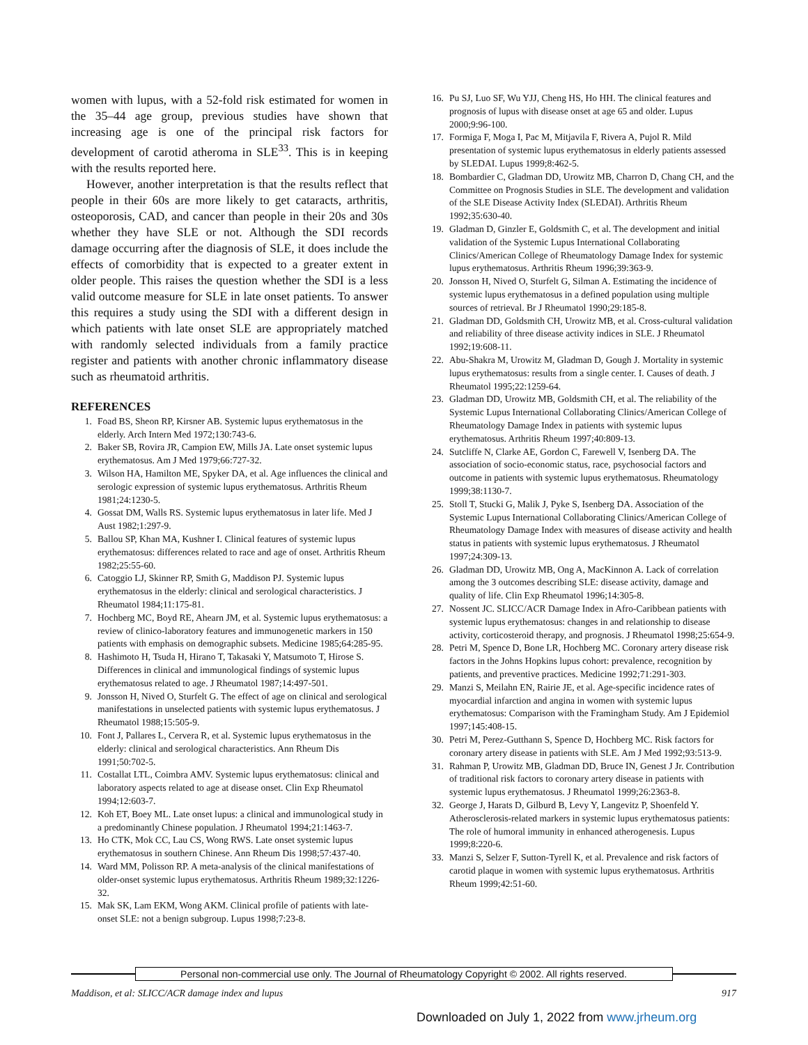women with lupus, with a 52-fold risk estimated for women in the 35–44 age group, previous studies have shown that increasing age is one of the principal risk factors for development of carotid atheroma in SLE<sup>33</sup>. This is in keeping with the results reported here.
However, another interpretation is that the results reflect that people in their 60s are more likely to get cataracts, arthritis, osteoporosis, CAD, and cancer than people in their 20s and 30s whether they have SLE or not. Although the SDI records damage occurring after the diagnosis of SLE, it does include the effects of comorbidity that is expected to a greater extent in older people. This raises the question whether the SDI is a less valid outcome measure for SLE in late onset patients. To answer this requires a study using the SDI with a different design in which patients with late onset SLE are appropriately matched with randomly selected individuals from a family practice register and patients with another chronic inflammatory disease such as rheumatoid arthritis.
REFERENCES
1. Foad BS, Sheon RP, Kirsner AB. Systemic lupus erythematosus in the elderly. Arch Intern Med 1972;130:743-6.
2. Baker SB, Rovira JR, Campion EW, Mills JA. Late onset systemic lupus erythematosus. Am J Med 1979;66:727-32.
3. Wilson HA, Hamilton ME, Spyker DA, et al. Age influences the clinical and serologic expression of systemic lupus erythematosus. Arthritis Rheum 1981;24:1230-5.
4. Gossat DM, Walls RS. Systemic lupus erythematosus in later life. Med J Aust 1982;1:297-9.
5. Ballou SP, Khan MA, Kushner I. Clinical features of systemic lupus erythematosus: differences related to race and age of onset. Arthritis Rheum 1982;25:55-60.
6. Catoggio LJ, Skinner RP, Smith G, Maddison PJ. Systemic lupus erythematosus in the elderly: clinical and serological characteristics. J Rheumatol 1984;11:175-81.
7. Hochberg MC, Boyd RE, Ahearn JM, et al. Systemic lupus erythematosus: a review of clinico-laboratory features and immunogenetic markers in 150 patients with emphasis on demographic subsets. Medicine 1985;64:285-95.
8. Hashimoto H, Tsuda H, Hirano T, Takasaki Y, Matsumoto T, Hirose S. Differences in clinical and immunological findings of systemic lupus erythematosus related to age. J Rheumatol 1987;14:497-501.
9. Jonsson H, Nived O, Sturfelt G. The effect of age on clinical and serological manifestations in unselected patients with systemic lupus erythematosus. J Rheumatol 1988;15:505-9.
10. Font J, Pallares L, Cervera R, et al. Systemic lupus erythematosus in the elderly: clinical and serological characteristics. Ann Rheum Dis 1991;50:702-5.
11. Costallat LTL, Coimbra AMV. Systemic lupus erythematosus: clinical and laboratory aspects related to age at disease onset. Clin Exp Rheumatol 1994;12:603-7.
12. Koh ET, Boey ML. Late onset lupus: a clinical and immunological study in a predominantly Chinese population. J Rheumatol 1994;21:1463-7.
13. Ho CTK, Mok CC, Lau CS, Wong RWS. Late onset systemic lupus erythematosus in southern Chinese. Ann Rheum Dis 1998;57:437-40.
14. Ward MM, Polisson RP. A meta-analysis of the clinical manifestations of older-onset systemic lupus erythematosus. Arthritis Rheum 1989;32:1226-32.
15. Mak SK, Lam EKM, Wong AKM. Clinical profile of patients with late-onset SLE: not a benign subgroup. Lupus 1998;7:23-8.
16. Pu SJ, Luo SF, Wu YJJ, Cheng HS, Ho HH. The clinical features and prognosis of lupus with disease onset at age 65 and older. Lupus 2000;9:96-100.
17. Formiga F, Moga I, Pac M, Mitjavila F, Rivera A, Pujol R. Mild presentation of systemic lupus erythematosus in elderly patients assessed by SLEDAI. Lupus 1999;8:462-5.
18. Bombardier C, Gladman DD, Urowitz MB, Charron D, Chang CH, and the Committee on Prognosis Studies in SLE. The development and validation of the SLE Disease Activity Index (SLEDAI). Arthritis Rheum 1992;35:630-40.
19. Gladman D, Ginzler E, Goldsmith C, et al. The development and initial validation of the Systemic Lupus International Collaborating Clinics/American College of Rheumatology Damage Index for systemic lupus erythematosus. Arthritis Rheum 1996;39:363-9.
20. Jonsson H, Nived O, Sturfelt G, Silman A. Estimating the incidence of systemic lupus erythematosus in a defined population using multiple sources of retrieval. Br J Rheumatol 1990;29:185-8.
21. Gladman DD, Goldsmith CH, Urowitz MB, et al. Cross-cultural validation and reliability of three disease activity indices in SLE. J Rheumatol 1992;19:608-11.
22. Abu-Shakra M, Urowitz M, Gladman D, Gough J. Mortality in systemic lupus erythematosus: results from a single center. I. Causes of death. J Rheumatol 1995;22:1259-64.
23. Gladman DD, Urowitz MB, Goldsmith CH, et al. The reliability of the Systemic Lupus International Collaborating Clinics/American College of Rheumatology Damage Index in patients with systemic lupus erythematosus. Arthritis Rheum 1997;40:809-13.
24. Sutcliffe N, Clarke AE, Gordon C, Farewell V, Isenberg DA. The association of socio-economic status, race, psychosocial factors and outcome in patients with systemic lupus erythematosus. Rheumatology 1999;38:1130-7.
25. Stoll T, Stucki G, Malik J, Pyke S, Isenberg DA. Association of the Systemic Lupus International Collaborating Clinics/American College of Rheumatology Damage Index with measures of disease activity and health status in patients with systemic lupus erythematosus. J Rheumatol 1997;24:309-13.
26. Gladman DD, Urowitz MB, Ong A, MacKinnon A. Lack of correlation among the 3 outcomes describing SLE: disease activity, damage and quality of life. Clin Exp Rheumatol 1996;14:305-8.
27. Nossent JC. SLICC/ACR Damage Index in Afro-Caribbean patients with systemic lupus erythematosus: changes in and relationship to disease activity, corticosteroid therapy, and prognosis. J Rheumatol 1998;25:654-9.
28. Petri M, Spence D, Bone LR, Hochberg MC. Coronary artery disease risk factors in the Johns Hopkins lupus cohort: prevalence, recognition by patients, and preventive practices. Medicine 1992;71:291-303.
29. Manzi S, Meilahn EN, Rairie JE, et al. Age-specific incidence rates of myocardial infarction and angina in women with systemic lupus erythematosus: Comparison with the Framingham Study. Am J Epidemiol 1997;145:408-15.
30. Petri M, Perez-Gutthann S, Spence D, Hochberg MC. Risk factors for coronary artery disease in patients with SLE. Am J Med 1992;93:513-9.
31. Rahman P, Urowitz MB, Gladman DD, Bruce IN, Genest J Jr. Contribution of traditional risk factors to coronary artery disease in patients with systemic lupus erythematosus. J Rheumatol 1999;26:2363-8.
32. George J, Harats D, Gilburd B, Levy Y, Langevitz P, Shoenfeld Y. Atherosclerosis-related markers in systemic lupus erythematosus patients: The role of humoral immunity in enhanced atherogenesis. Lupus 1999;8:220-6.
33. Manzi S, Selzer F, Sutton-Tyrell K, et al. Prevalence and risk factors of carotid plaque in women with systemic lupus erythematosus. Arthritis Rheum 1999;42:51-60.
Personal non-commercial use only. The Journal of Rheumatology Copyright © 2002. All rights reserved.
Maddison, et al: SLICC/ACR damage index and lupus 917
Downloaded on July 1, 2022 from www.jrheum.org